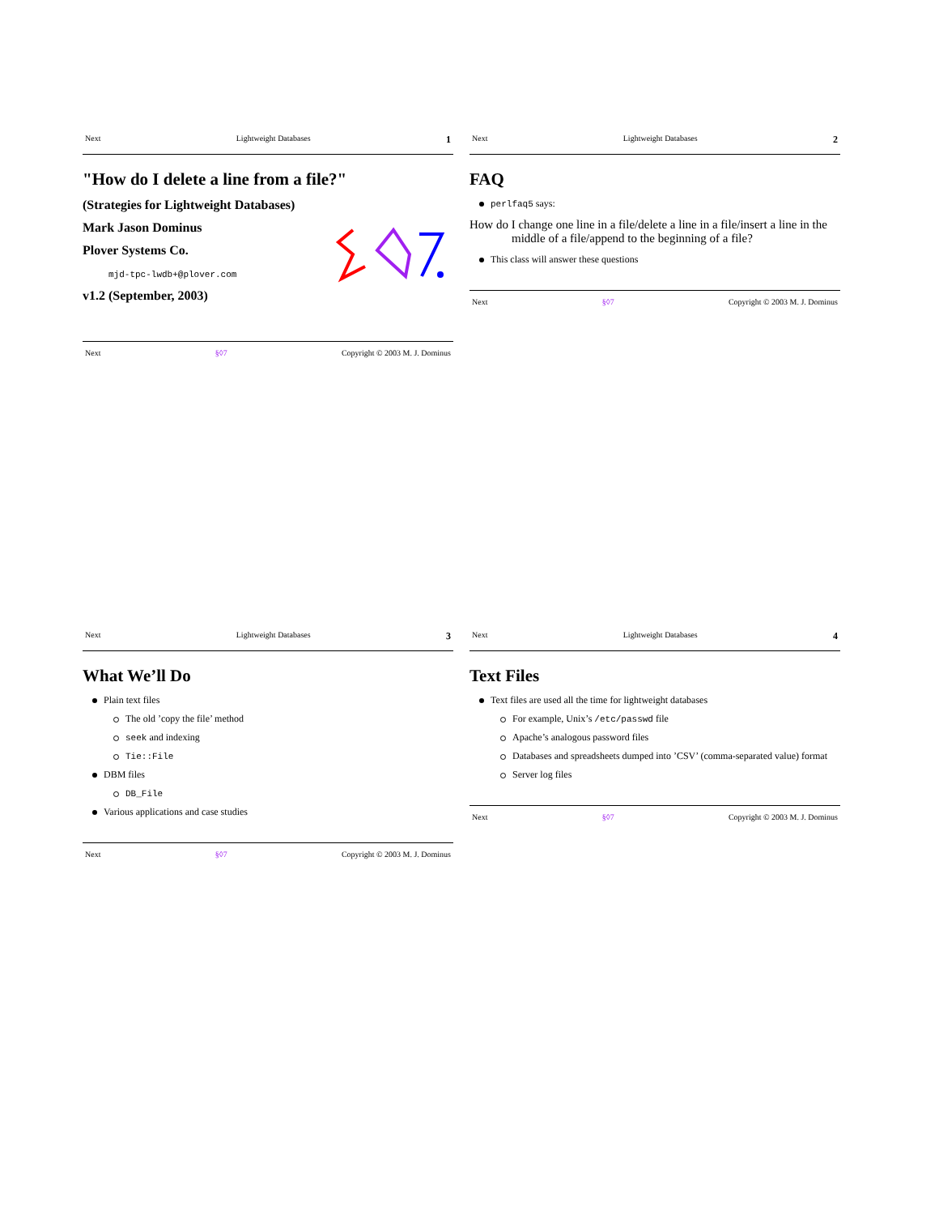Next Lightweight Databases 1
"How do I delete a line from a file?"
(Strategies for Lightweight Databases)
Mark Jason Dominus
Plover Systems Co.
mjd-tpc-lwdb+@plover.com
v1.2 (September, 2003)
Next §◊7 Copyright © 2003 M. J. Dominus
Next Lightweight Databases 2
FAQ
perlfaq5 says:
How do I change one line in a file/delete a line in a file/insert a line in the middle of a file/append to the beginning of a file?
This class will answer these questions
Next §◊7 Copyright © 2003 M. J. Dominus
Next Lightweight Databases 3
What We’ll Do
Plain text files
The old ’copy the file’ method
seek and indexing
Tie::File
DBM files
DB_File
Various applications and case studies
Next §◊7 Copyright © 2003 M. J. Dominus
Next Lightweight Databases 4
Text Files
Text files are used all the time for lightweight databases
For example, Unix’s /etc/passwd file
Apache’s analogous password files
Databases and spreadsheets dumped into ’CSV’ (comma-separated value) format
Server log files
Next §◊7 Copyright © 2003 M. J. Dominus